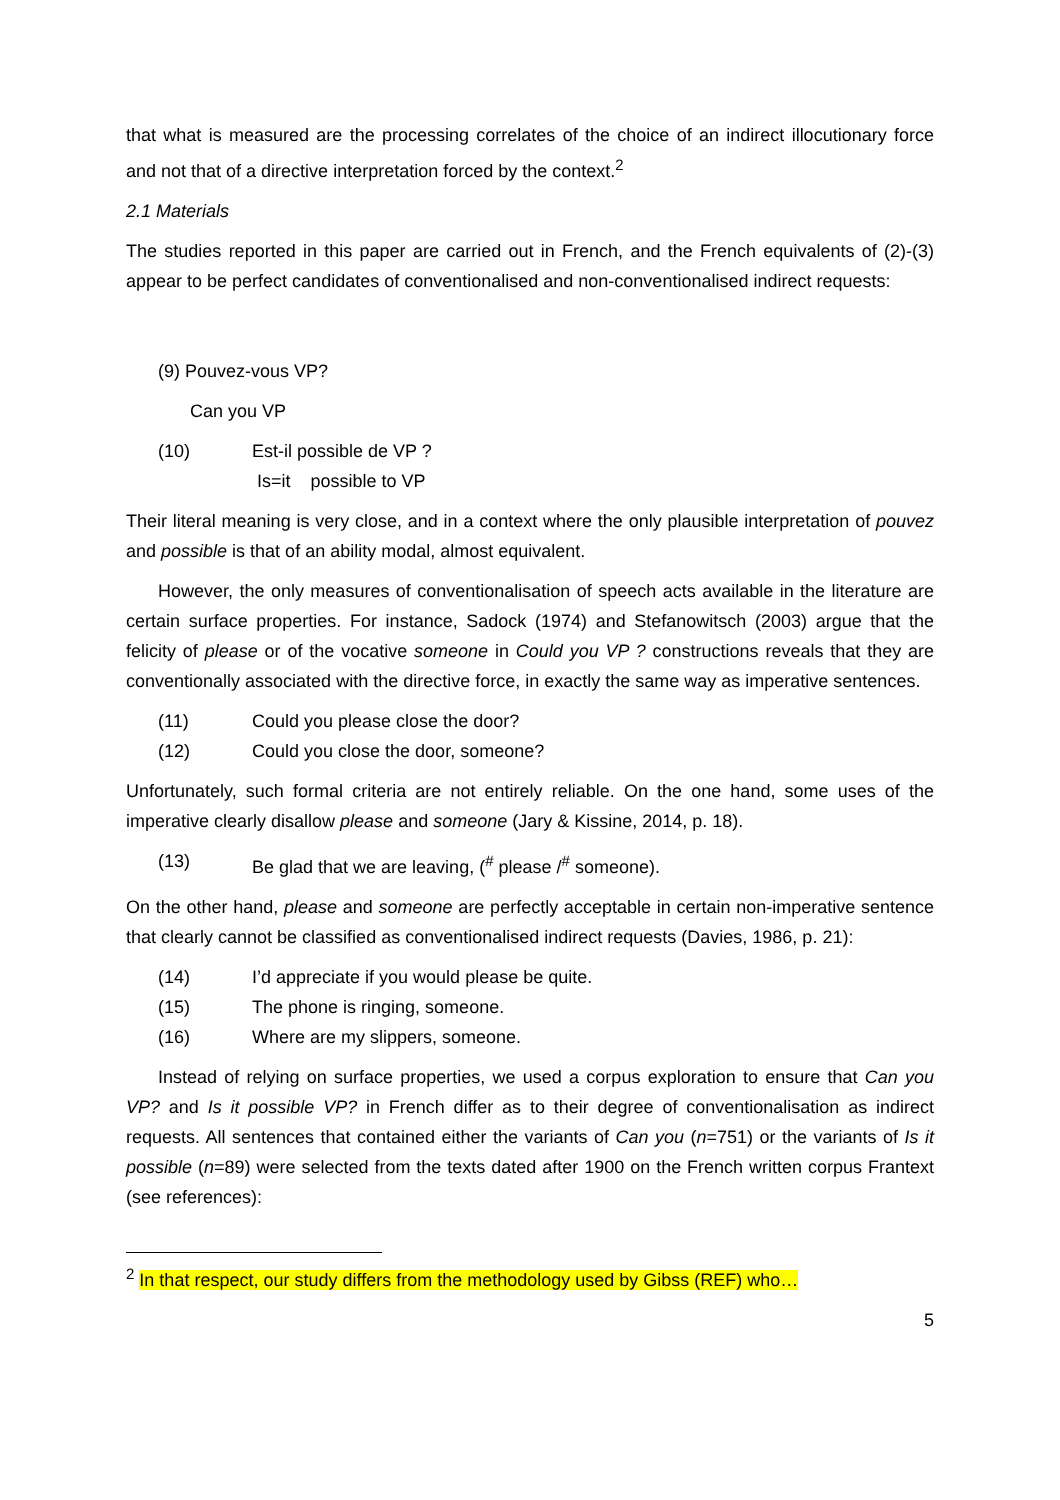that what is measured are the processing correlates of the choice of an indirect illocutionary force and not that of a directive interpretation forced by the context.<sup>2</sup>
2.1 Materials
The studies reported in this paper are carried out in French, and the French equivalents of (2)-(3) appear to be perfect candidates of conventionalised and non-conventionalised indirect requests:
(9) Pouvez-vous VP?
Can you VP
(10) Est-il possible de VP ?
Is=it possible to VP
Their literal meaning is very close, and in a context where the only plausible interpretation of pouvez and possible is that of an ability modal, almost equivalent.
However, the only measures of conventionalisation of speech acts available in the literature are certain surface properties. For instance, Sadock (1974) and Stefanowitsch (2003) argue that the felicity of please or of the vocative someone in Could you VP ? constructions reveals that they are conventionally associated with the directive force, in exactly the same way as imperative sentences.
(11) Could you please close the door?
(12) Could you close the door, someone?
Unfortunately, such formal criteria are not entirely reliable. On the one hand, some uses of the imperative clearly disallow please and someone (Jary & Kissine, 2014, p. 18).
(13) Be glad that we are leaving, (<sup>#</sup> please /<sup>#</sup> someone).
On the other hand, please and someone are perfectly acceptable in certain non-imperative sentence that clearly cannot be classified as conventionalised indirect requests (Davies, 1986, p. 21):
(14) I’d appreciate if you would please be quite.
(15) The phone is ringing, someone.
(16) Where are my slippers, someone.
Instead of relying on surface properties, we used a corpus exploration to ensure that Can you VP? and Is it possible VP? in French differ as to their degree of conventionalisation as indirect requests. All sentences that contained either the variants of Can you (n=751) or the variants of Is it possible (n=89) were selected from the texts dated after 1900 on the French written corpus Frantext (see references):
<sup>2</sup> In that respect, our study differs from the methodology used by Gibss (REF) who…
5